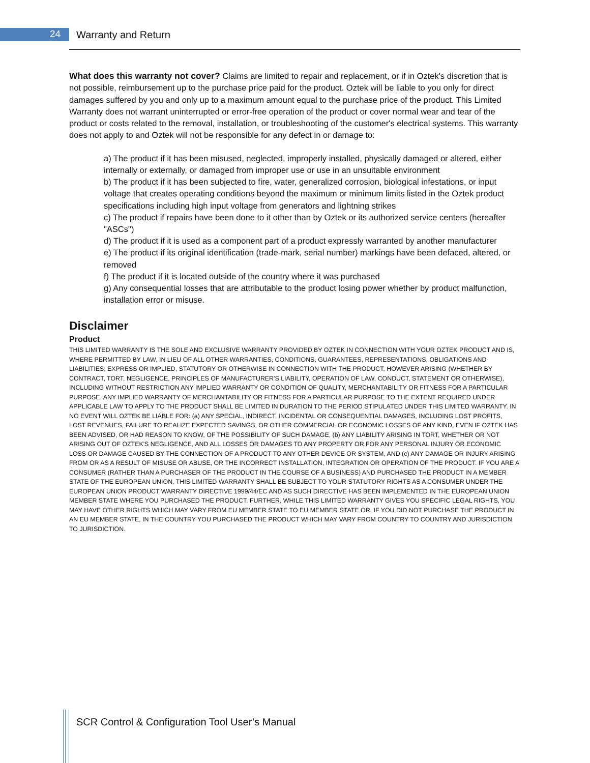24 Warranty and Return
What does this warranty not cover? Claims are limited to repair and replacement, or if in Oztek's discretion that is not possible, reimbursement up to the purchase price paid for the product. Oztek will be liable to you only for direct damages suffered by you and only up to a maximum amount equal to the purchase price of the product. This Limited Warranty does not warrant uninterrupted or error-free operation of the product or cover normal wear and tear of the product or costs related to the removal, installation, or troubleshooting of the customer's electrical systems. This warranty does not apply to and Oztek will not be responsible for any defect in or damage to:
a) The product if it has been misused, neglected, improperly installed, physically damaged or altered, either internally or externally, or damaged from improper use or use in an unsuitable environment
b) The product if it has been subjected to fire, water, generalized corrosion, biological infestations, or input voltage that creates operating conditions beyond the maximum or minimum limits listed in the Oztek product specifications including high input voltage from generators and lightning strikes
c) The product if repairs have been done to it other than by Oztek or its authorized service centers (hereafter "ASCs")
d) The product if it is used as a component part of a product expressly warranted by another manufacturer
e) The product if its original identification (trade-mark, serial number) markings have been defaced, altered, or removed
f) The product if it is located outside of the country where it was purchased
g) Any consequential losses that are attributable to the product losing power whether by product malfunction, installation error or misuse.
Disclaimer
Product
THIS LIMITED WARRANTY IS THE SOLE AND EXCLUSIVE WARRANTY PROVIDED BY OZTEK IN CONNECTION WITH YOUR OZTEK PRODUCT AND IS, WHERE PERMITTED BY LAW, IN LIEU OF ALL OTHER WARRANTIES, CONDITIONS, GUARANTEES, REPRESENTATIONS, OBLIGATIONS AND LIABILITIES, EXPRESS OR IMPLIED, STATUTORY OR OTHERWISE IN CONNECTION WITH THE PRODUCT, HOWEVER ARISING (WHETHER BY CONTRACT, TORT, NEGLIGENCE, PRINCIPLES OF MANUFACTURER'S LIABILITY, OPERATION OF LAW, CONDUCT, STATEMENT OR OTHERWISE), INCLUDING WITHOUT RESTRICTION ANY IMPLIED WARRANTY OR CONDITION OF QUALITY, MERCHANTABILITY OR FITNESS FOR A PARTICULAR PURPOSE. ANY IMPLIED WARRANTY OF MERCHANTABILITY OR FITNESS FOR A PARTICULAR PURPOSE TO THE EXTENT REQUIRED UNDER APPLICABLE LAW TO APPLY TO THE PRODUCT SHALL BE LIMITED IN DURATION TO THE PERIOD STIPULATED UNDER THIS LIMITED WARRANTY. IN NO EVENT WILL OZTEK BE LIABLE FOR: (a) ANY SPECIAL, INDIRECT, INCIDENTAL OR CONSEQUENTIAL DAMAGES, INCLUDING LOST PROFITS, LOST REVENUES, FAILURE TO REALIZE EXPECTED SAVINGS, OR OTHER COMMERCIAL OR ECONOMIC LOSSES OF ANY KIND, EVEN IF OZTEK HAS BEEN ADVISED, OR HAD REASON TO KNOW, OF THE POSSIBILITY OF SUCH DAMAGE, (b) ANY LIABILITY ARISING IN TORT, WHETHER OR NOT ARISING OUT OF OZTEK'S NEGLIGENCE, AND ALL LOSSES OR DAMAGES TO ANY PROPERTY OR FOR ANY PERSONAL INJURY OR ECONOMIC LOSS OR DAMAGE CAUSED BY THE CONNECTION OF A PRODUCT TO ANY OTHER DEVICE OR SYSTEM, AND (c) ANY DAMAGE OR INJURY ARISING FROM OR AS A RESULT OF MISUSE OR ABUSE, OR THE INCORRECT INSTALLATION, INTEGRATION OR OPERATION OF THE PRODUCT. IF YOU ARE A CONSUMER (RATHER THAN A PURCHASER OF THE PRODUCT IN THE COURSE OF A BUSINESS) AND PURCHASED THE PRODUCT IN A MEMBER STATE OF THE EUROPEAN UNION, THIS LIMITED WARRANTY SHALL BE SUBJECT TO YOUR STATUTORY RIGHTS AS A CONSUMER UNDER THE EUROPEAN UNION PRODUCT WARRANTY DIRECTIVE 1999/44/EC AND AS SUCH DIRECTIVE HAS BEEN IMPLEMENTED IN THE EUROPEAN UNION MEMBER STATE WHERE YOU PURCHASED THE PRODUCT. FURTHER, WHILE THIS LIMITED WARRANTY GIVES YOU SPECIFIC LEGAL RIGHTS, YOU MAY HAVE OTHER RIGHTS WHICH MAY VARY FROM EU MEMBER STATE TO EU MEMBER STATE OR, IF YOU DID NOT PURCHASE THE PRODUCT IN AN EU MEMBER STATE, IN THE COUNTRY YOU PURCHASED THE PRODUCT WHICH MAY VARY FROM COUNTRY TO COUNTRY AND JURISDICTION TO JURISDICTION.
SCR Control & Configuration Tool User’s Manual